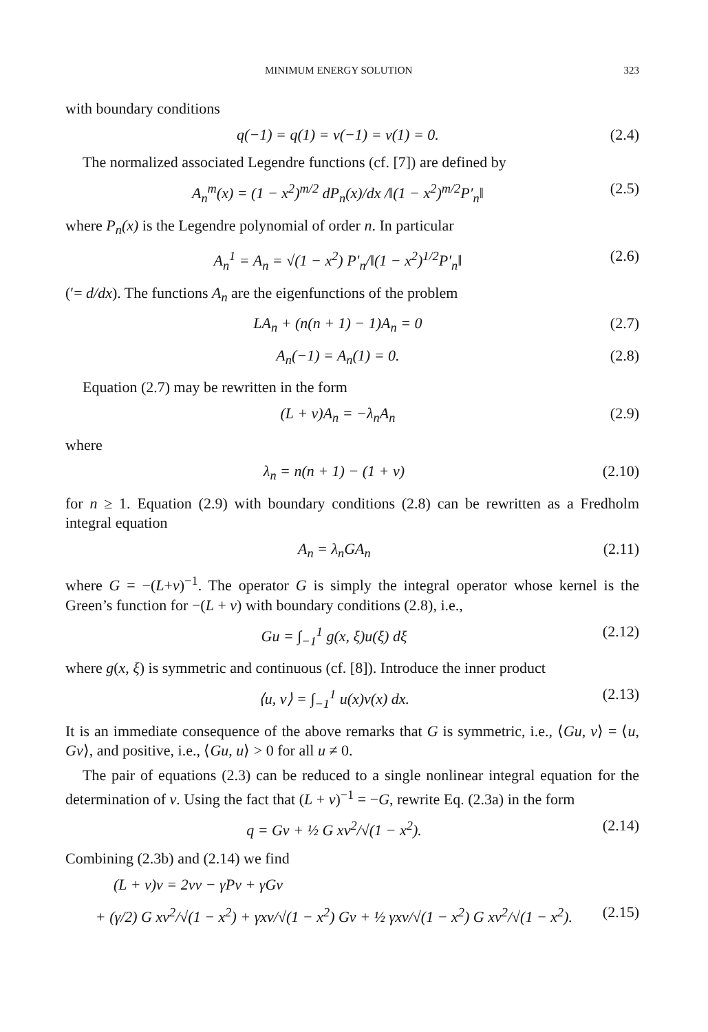MINIMUM ENERGY SOLUTION 323
with boundary conditions
q(−1) = q(1) = v(−1) = v(1) = 0. (2.4)
The normalized associated Legendre functions (cf. [7]) are defined by
A<sub>n</sub><sup>m</sup>(x) = (1 − x<sup>2</sup>)<sup>m/2</sup> dP<sub>n</sub>(x)/dx /‖(1 − x<sup>2</sup>)<sup>m/2</sup>P′<sub>n</sub>‖ (2.5)
where P<sub>n</sub>(x) is the Legendre polynomial of order n. In particular
A<sub>n</sub><sup>1</sup> = A<sub>n</sub> = √(1 − x<sup>2</sup>) P′<sub>n</sub>/‖(1 − x<sup>2</sup>)<sup>1/2</sup>P′<sub>n</sub>‖ (2.6)
(′= d/dx). The functions A<sub>n</sub> are the eigenfunctions of the problem
LA<sub>n</sub> + (n(n + 1) − 1)A<sub>n</sub> = 0 (2.7)
A<sub>n</sub>(−1) = A<sub>n</sub>(1) = 0. (2.8)
Equation (2.7) may be rewritten in the form
(L + ν)A<sub>n</sub> = −λ<sub>n</sub>A<sub>n</sub> (2.9)
where
λ<sub>n</sub> = n(n + 1) − (1 + ν) (2.10)
for n ≥ 1. Equation (2.9) with boundary conditions (2.8) can be rewritten as a Fredholm integral equation
A<sub>n</sub> = λ<sub>n</sub>GA<sub>n</sub> (2.11)
where G = −(L+ν)<sup>−1</sup>. The operator G is simply the integral operator whose kernel is the Green’s function for −(L + ν) with boundary conditions (2.8), i.e.,
Gu = ∫<sub>−1</sub><sup>1</sup> g(x, ξ)u(ξ) dξ (2.12)
where g(x, ξ) is symmetric and continuous (cf. [8]). Introduce the inner product
⟨u, v⟩ = ∫<sub>−1</sub><sup>1</sup> u(x)v(x) dx. (2.13)
It is an immediate consequence of the above remarks that G is symmetric, i.e., ⟨Gu, v⟩ = ⟨u, Gv⟩, and positive, i.e., ⟨Gu, u⟩ > 0 for all u ≠ 0.
The pair of equations (2.3) can be reduced to a single nonlinear integral equation for the determination of v. Using the fact that (L + ν)<sup>−1</sup> = −G, rewrite Eq. (2.3a) in the form
q = Gv + ½ G xv<sup>2</sup>/√(1 − x<sup>2</sup>). (2.14)
Combining (2.3b) and (2.14) we find
(L + ν)v = 2νv − γPv + γGv
+ (γ/2) G xv<sup>2</sup>/√(1 − x<sup>2</sup>) + γxv/√(1 − x<sup>2</sup>) Gv + ½ γxv/√(1 − x<sup>2</sup>) G xv<sup>2</sup>/√(1 − x<sup>2</sup>). (2.15)